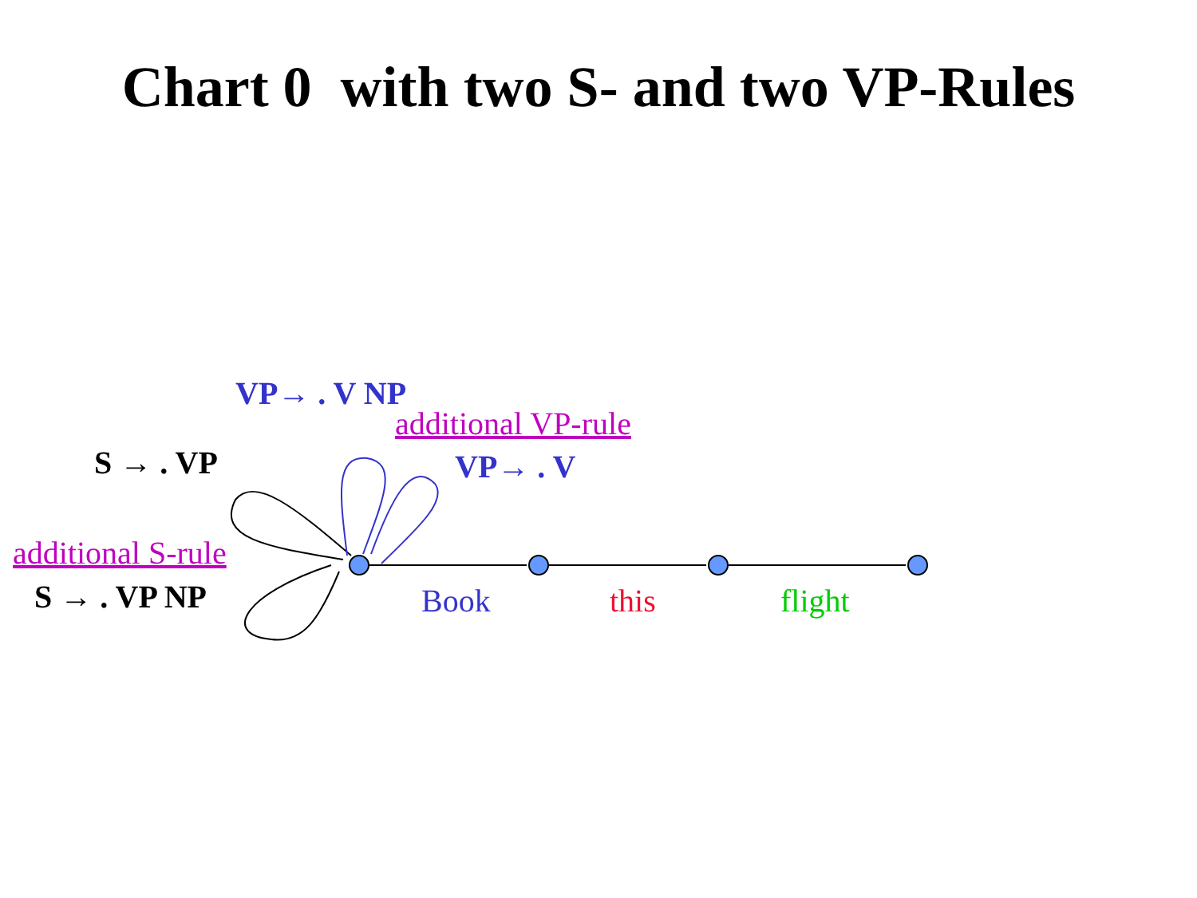Chart 0 with two S- and two VP-Rules
VP→ . V NP
additional VP-rule
S → . VP VP→ . V
additional S-rule
S → . VP NP Book this flight